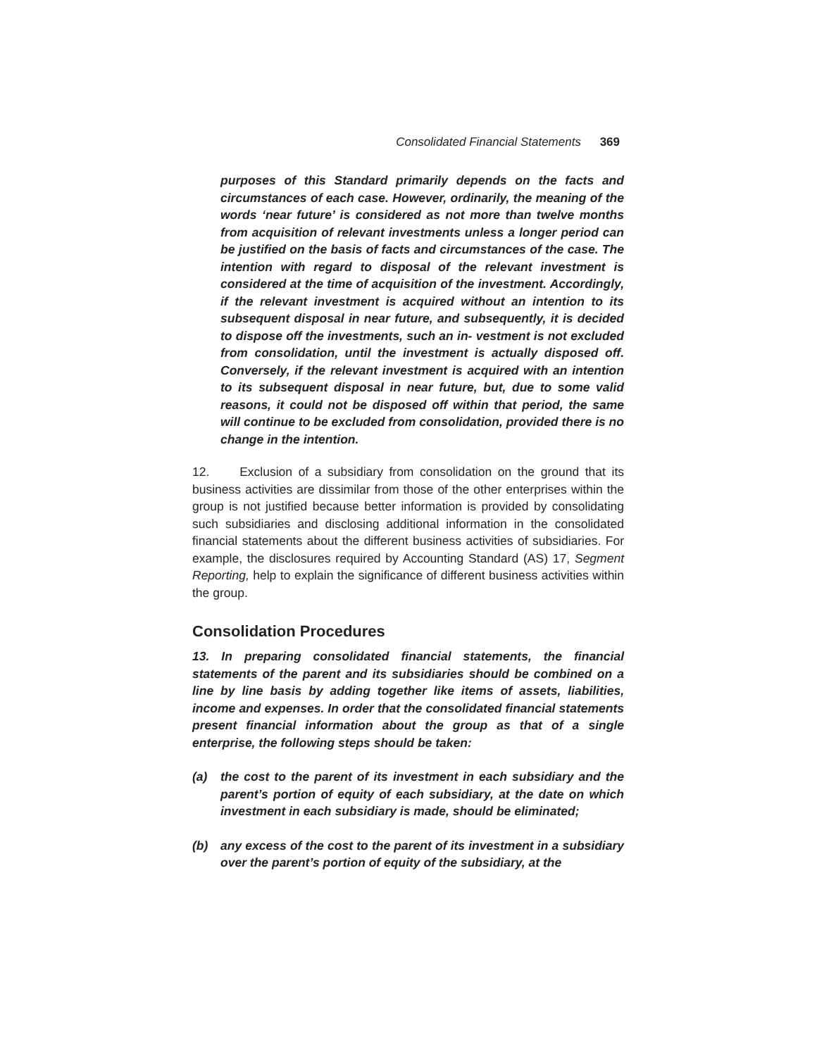Consolidated Financial Statements 369
purposes of this Standard primarily depends on the facts and circumstances of each case. However, ordinarily, the meaning of the words ‘near future’ is considered as not more than twelve months from acquisition of relevant investments unless a longer period can be justified on the basis of facts and circumstances of the case. The intention with regard to disposal of the relevant investment is considered at the time of acquisition of the investment. Accordingly, if the relevant investment is acquired without an intention to its subsequent disposal in near future, and subsequently, it is decided to dispose off the investments, such an in- vestment is not excluded from consolidation, until the investment is actually disposed off. Conversely, if the relevant investment is acquired with an intention to its subsequent disposal in near future, but, due to some valid reasons, it could not be disposed off within that period, the same will continue to be excluded from consolidation, provided there is no change in the intention.
12. Exclusion of a subsidiary from consolidation on the ground that its business activities are dissimilar from those of the other enterprises within the group is not justified because better information is provided by consolidating such subsidiaries and disclosing additional information in the consolidated financial statements about the different business activities of subsidiaries. For example, the disclosures required by Accounting Standard (AS) 17, Segment Reporting, help to explain the significance of different business activities within the group.
Consolidation Procedures
13. In preparing consolidated financial statements, the financial statements of the parent and its subsidiaries should be combined on a line by line basis by adding together like items of assets, liabilities, income and expenses. In order that the consolidated financial statements present financial information about the group as that of a single enterprise, the following steps should be taken:
(a) the cost to the parent of its investment in each subsidiary and the parent’s portion of equity of each subsidiary, at the date on which investment in each subsidiary is made, should be eliminated;
(b) any excess of the cost to the parent of its investment in a subsidiary over the parent’s portion of equity of the subsidiary, at the